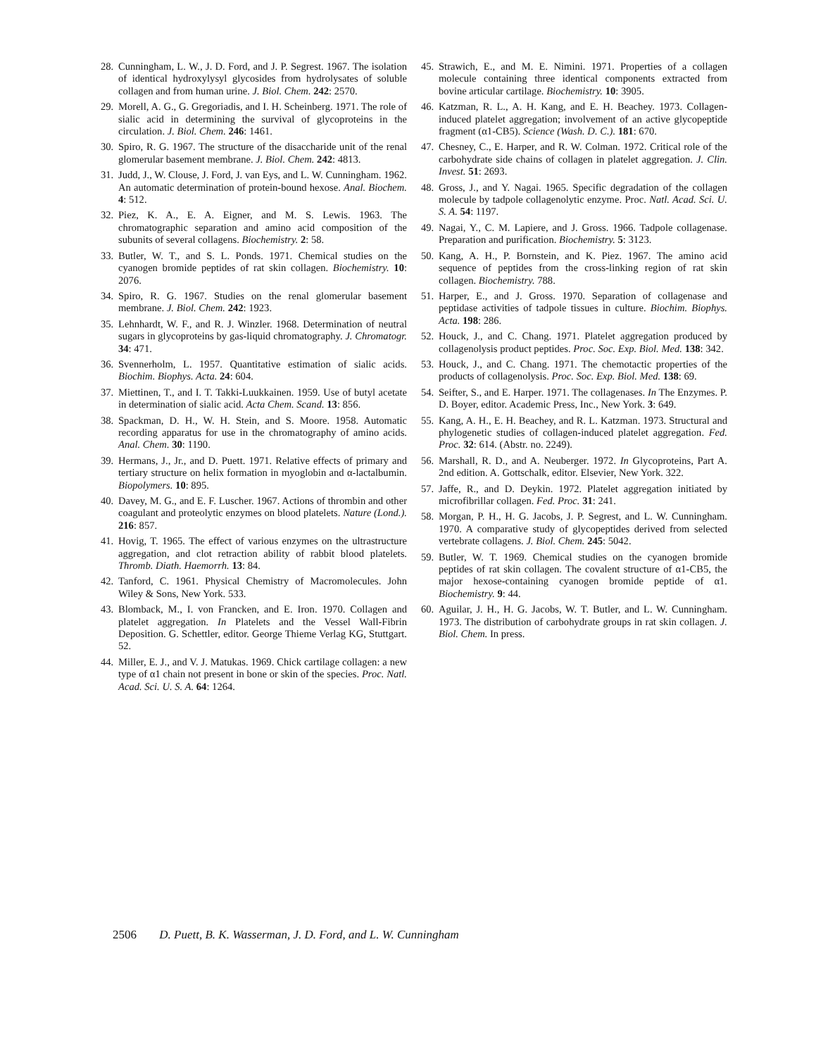28. Cunningham, L. W., J. D. Ford, and J. P. Segrest. 1967. The isolation of identical hydroxylysyl glycosides from hydrolysates of soluble collagen and from human urine. J. Biol. Chem. 242: 2570.
29. Morell, A. G., G. Gregoriadis, and I. H. Scheinberg. 1971. The role of sialic acid in determining the survival of glycoproteins in the circulation. J. Biol. Chem. 246: 1461.
30. Spiro, R. G. 1967. The structure of the disaccharide unit of the renal glomerular basement membrane. J. Biol. Chem. 242: 4813.
31. Judd, J., W. Clouse, J. Ford, J. van Eys, and L. W. Cunningham. 1962. An automatic determination of protein-bound hexose. Anal. Biochem. 4: 512.
32. Piez, K. A., E. A. Eigner, and M. S. Lewis. 1963. The chromatographic separation and amino acid composition of the subunits of several collagens. Biochemistry. 2: 58.
33. Butler, W. T., and S. L. Ponds. 1971. Chemical studies on the cyanogen bromide peptides of rat skin collagen. Biochemistry. 10: 2076.
34. Spiro, R. G. 1967. Studies on the renal glomerular basement membrane. J. Biol. Chem. 242: 1923.
35. Lehnhardt, W. F., and R. J. Winzler. 1968. Determination of neutral sugars in glycoproteins by gas-liquid chromatography. J. Chromatogr. 34: 471.
36. Svennerholm, L. 1957. Quantitative estimation of sialic acids. Biochim. Biophys. Acta. 24: 604.
37. Miettinen, T., and I. T. Takki-Luukkainen. 1959. Use of butyl acetate in determination of sialic acid. Acta Chem. Scand. 13: 856.
38. Spackman, D. H., W. H. Stein, and S. Moore. 1958. Automatic recording apparatus for use in the chromatography of amino acids. Anal. Chem. 30: 1190.
39. Hermans, J., Jr., and D. Puett. 1971. Relative effects of primary and tertiary structure on helix formation in myoglobin and α-lactalbumin. Biopolymers. 10: 895.
40. Davey, M. G., and E. F. Luscher. 1967. Actions of thrombin and other coagulant and proteolytic enzymes on blood platelets. Nature (Lond.). 216: 857.
41. Hovig, T. 1965. The effect of various enzymes on the ultrastructure aggregation, and clot retraction ability of rabbit blood platelets. Thromb. Diath. Haemorrh. 13: 84.
42. Tanford, C. 1961. Physical Chemistry of Macromolecules. John Wiley & Sons, New York. 533.
43. Blomback, M., I. von Francken, and E. Iron. 1970. Collagen and platelet aggregation. In Platelets and the Vessel Wall-Fibrin Deposition. G. Schettler, editor. George Thieme Verlag KG, Stuttgart. 52.
44. Miller, E. J., and V. J. Matukas. 1969. Chick cartilage collagen: a new type of α1 chain not present in bone or skin of the species. Proc. Natl. Acad. Sci. U. S. A. 64: 1264.
45. Strawich, E., and M. E. Nimini. 1971. Properties of a collagen molecule containing three identical components extracted from bovine articular cartilage. Biochemistry. 10: 3905.
46. Katzman, R. L., A. H. Kang, and E. H. Beachey. 1973. Collagen-induced platelet aggregation; involvement of an active glycopeptide fragment (α1-CB5). Science (Wash. D. C.). 181: 670.
47. Chesney, C., E. Harper, and R. W. Colman. 1972. Critical role of the carbohydrate side chains of collagen in platelet aggregation. J. Clin. Invest. 51: 2693.
48. Gross, J., and Y. Nagai. 1965. Specific degradation of the collagen molecule by tadpole collagenolytic enzyme. Proc. Natl. Acad. Sci. U. S. A. 54: 1197.
49. Nagai, Y., C. M. Lapiere, and J. Gross. 1966. Tadpole collagenase. Preparation and purification. Biochemistry. 5: 3123.
50. Kang, A. H., P. Bornstein, and K. Piez. 1967. The amino acid sequence of peptides from the cross-linking region of rat skin collagen. Biochemistry. 788.
51. Harper, E., and J. Gross. 1970. Separation of collagenase and peptidase activities of tadpole tissues in culture. Biochim. Biophys. Acta. 198: 286.
52. Houck, J., and C. Chang. 1971. Platelet aggregation produced by collagenolysis product peptides. Proc. Soc. Exp. Biol. Med. 138: 342.
53. Houck, J., and C. Chang. 1971. The chemotactic properties of the products of collagenolysis. Proc. Soc. Exp. Biol. Med. 138: 69.
54. Seifter, S., and E. Harper. 1971. The collagenases. In The Enzymes. P. D. Boyer, editor. Academic Press, Inc., New York. 3: 649.
55. Kang, A. H., E. H. Beachey, and R. L. Katzman. 1973. Structural and phylogenetic studies of collagen-induced platelet aggregation. Fed. Proc. 32: 614. (Abstr. no. 2249).
56. Marshall, R. D., and A. Neuberger. 1972. In Glycoproteins, Part A. 2nd edition. A. Gottschalk, editor. Elsevier, New York. 322.
57. Jaffe, R., and D. Deykin. 1972. Platelet aggregation initiated by microfibrillar collagen. Fed. Proc. 31: 241.
58. Morgan, P. H., H. G. Jacobs, J. P. Segrest, and L. W. Cunningham. 1970. A comparative study of glycopeptides derived from selected vertebrate collagens. J. Biol. Chem. 245: 5042.
59. Butler, W. T. 1969. Chemical studies on the cyanogen bromide peptides of rat skin collagen. The covalent structure of α1-CB5, the major hexose-containing cyanogen bromide peptide of α1. Biochemistry. 9: 44.
60. Aguilar, J. H., H. G. Jacobs, W. T. Butler, and L. W. Cunningham. 1973. The distribution of carbohydrate groups in rat skin collagen. J. Biol. Chem. In press.
2506 D. Puett, B. K. Wasserman, J. D. Ford, and L. W. Cunningham